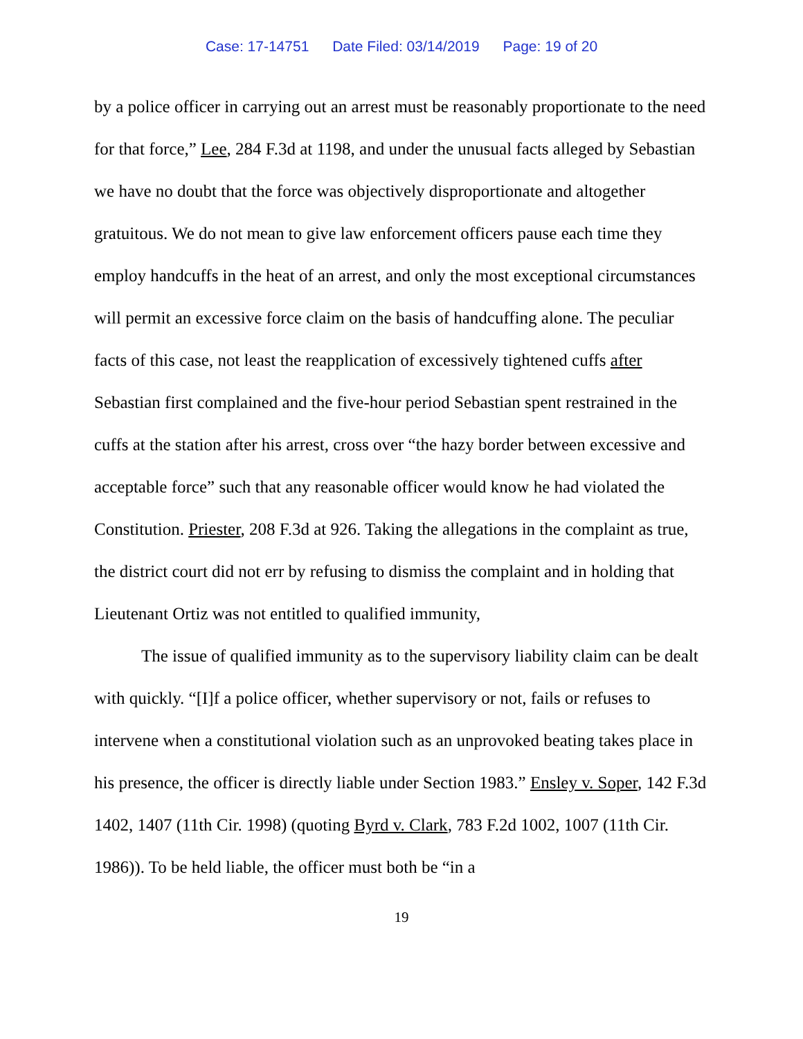Case: 17-14751 Date Filed: 03/14/2019 Page: 19 of 20
by a police officer in carrying out an arrest must be reasonably proportionate to the need for that force,” Lee, 284 F.3d at 1198, and under the unusual facts alleged by Sebastian we have no doubt that the force was objectively disproportionate and altogether gratuitous. We do not mean to give law enforcement officers pause each time they employ handcuffs in the heat of an arrest, and only the most exceptional circumstances will permit an excessive force claim on the basis of handcuffing alone. The peculiar facts of this case, not least the reapplication of excessively tightened cuffs after Sebastian first complained and the five-hour period Sebastian spent restrained in the cuffs at the station after his arrest, cross over “the hazy border between excessive and acceptable force” such that any reasonable officer would know he had violated the Constitution. Priester, 208 F.3d at 926. Taking the allegations in the complaint as true, the district court did not err by refusing to dismiss the complaint and in holding that Lieutenant Ortiz was not entitled to qualified immunity,
The issue of qualified immunity as to the supervisory liability claim can be dealt with quickly. “[I]f a police officer, whether supervisory or not, fails or refuses to intervene when a constitutional violation such as an unprovoked beating takes place in his presence, the officer is directly liable under Section 1983.” Ensley v. Soper, 142 F.3d 1402, 1407 (11th Cir. 1998) (quoting Byrd v. Clark, 783 F.2d 1002, 1007 (11th Cir. 1986)). To be held liable, the officer must both be “in a
19